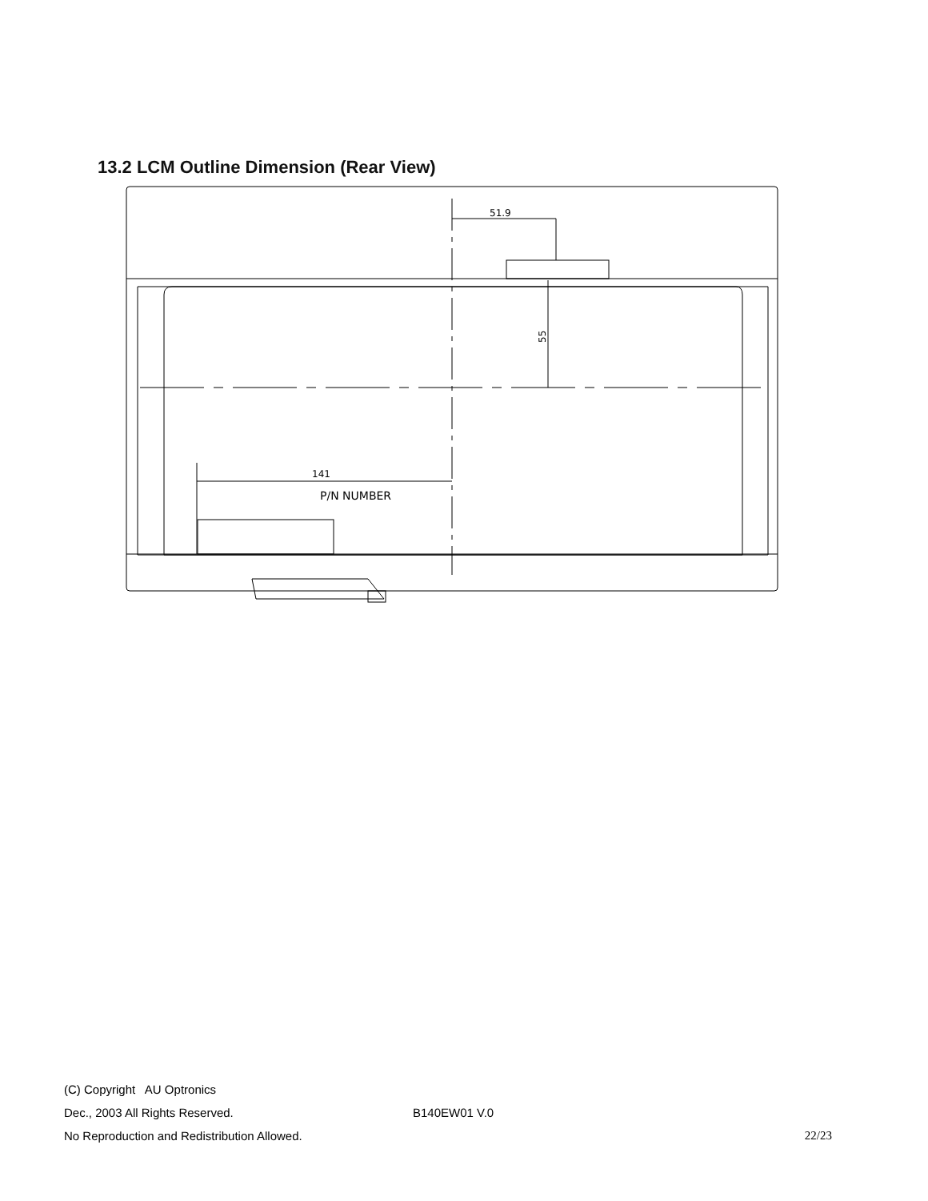13.2 LCM Outline Dimension (Rear View)
51.9
141
P/N NUMBER
55
(C) Copyright AU Optronics
Dec., 2003 All Rights Reserved. B140EW01 V.0
No Reproduction and Redistribution Allowed. 22/23